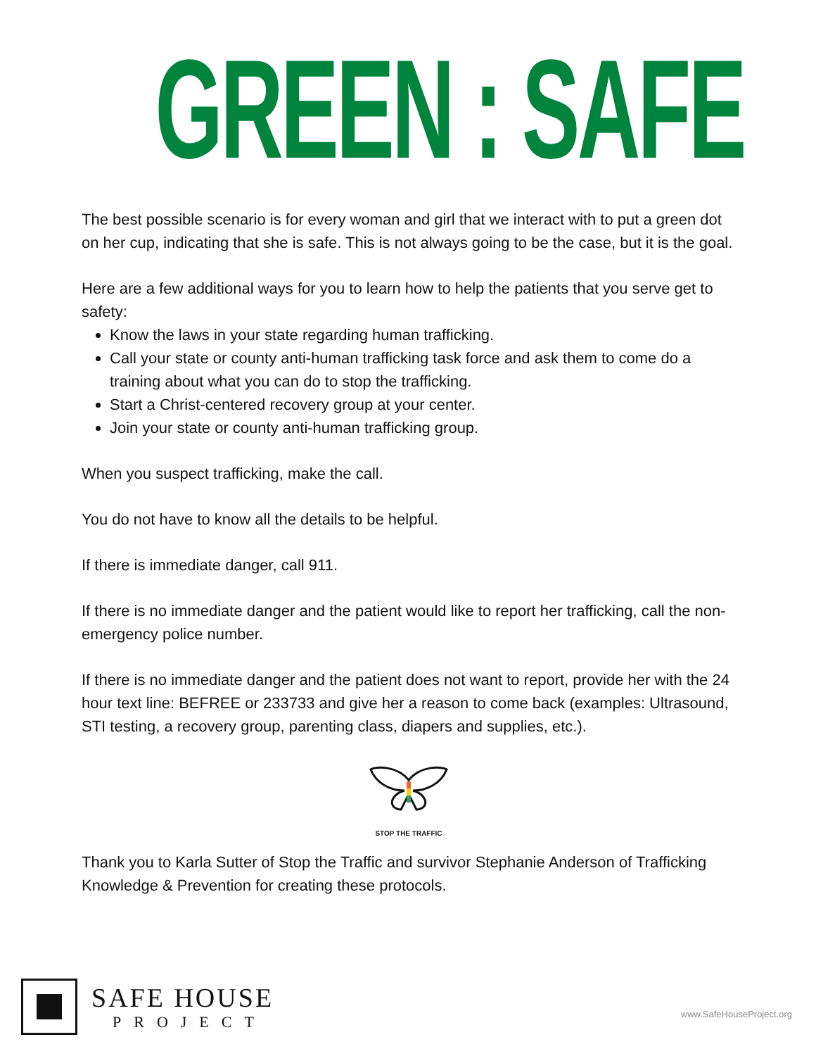GREEN : SAFE
The best possible scenario is for every woman and girl that we interact with to put a green dot on her cup, indicating that she is safe. This is not always going to be the case, but it is the goal.
Here are a few additional ways for you to learn how to help the patients that you serve get to safety:
Know the laws in your state regarding human trafficking.
Call your state or county anti-human trafficking task force and ask them to come do a training about what you can do to stop the trafficking.
Start a Christ-centered recovery group at your center.
Join your state or county anti-human trafficking group.
When you suspect trafficking, make the call.
You do not have to know all the details to be helpful.
If there is immediate danger, call 911.
If there is no immediate danger and the patient would like to report her trafficking, call the non-emergency police number.
If there is no immediate danger and the patient does not want to report, provide her with the 24 hour text line: BEFREE or 233733 and give her a reason to come back (examples: Ultrasound, STI testing, a recovery group, parenting class, diapers and supplies, etc.).
STOP THE TRAFFIC
Thank you to Karla Sutter of Stop the Traffic and survivor Stephanie Anderson of Trafficking Knowledge & Prevention for creating these protocols.
SAFE HOUSE
PROJECT
www.SafeHouseProject.org